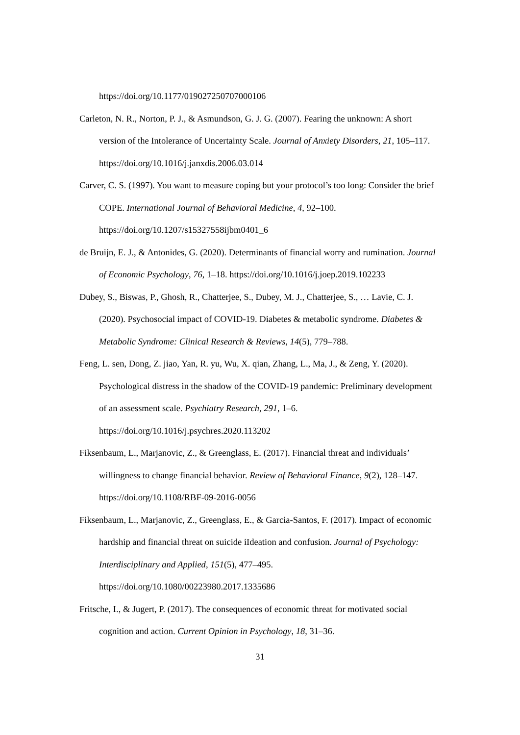https://doi.org/10.1177/019027250707000106
Carleton, N. R., Norton, P. J., & Asmundson, G. J. G. (2007). Fearing the unknown: A short version of the Intolerance of Uncertainty Scale. Journal of Anxiety Disorders, 21, 105–117. https://doi.org/10.1016/j.janxdis.2006.03.014
Carver, C. S. (1997). You want to measure coping but your protocol’s too long: Consider the brief COPE. International Journal of Behavioral Medicine, 4, 92–100.
https://doi.org/10.1207/s15327558ijbm0401_6
de Bruijn, E. J., & Antonides, G. (2020). Determinants of financial worry and rumination. Journal of Economic Psychology, 76, 1–18. https://doi.org/10.1016/j.joep.2019.102233
Dubey, S., Biswas, P., Ghosh, R., Chatterjee, S., Dubey, M. J., Chatterjee, S., … Lavie, C. J. (2020). Psychosocial impact of COVID-19. Diabetes & metabolic syndrome. Diabetes & Metabolic Syndrome: Clinical Research & Reviews, 14(5), 779–788.
Feng, L. sen, Dong, Z. jiao, Yan, R. yu, Wu, X. qian, Zhang, L., Ma, J., & Zeng, Y. (2020). Psychological distress in the shadow of the COVID-19 pandemic: Preliminary development of an assessment scale. Psychiatry Research, 291, 1–6.
https://doi.org/10.1016/j.psychres.2020.113202
Fiksenbaum, L., Marjanovic, Z., & Greenglass, E. (2017). Financial threat and individuals’ willingness to change financial behavior. Review of Behavioral Finance, 9(2), 128–147. https://doi.org/10.1108/RBF-09-2016-0056
Fiksenbaum, L., Marjanovic, Z., Greenglass, E., & Garcia-Santos, F. (2017). Impact of economic hardship and financial threat on suicide iIdeation and confusion. Journal of Psychology: Interdisciplinary and Applied, 151(5), 477–495.
https://doi.org/10.1080/00223980.2017.1335686
Fritsche, I., & Jugert, P. (2017). The consequences of economic threat for motivated social cognition and action. Current Opinion in Psychology, 18, 31–36.
31